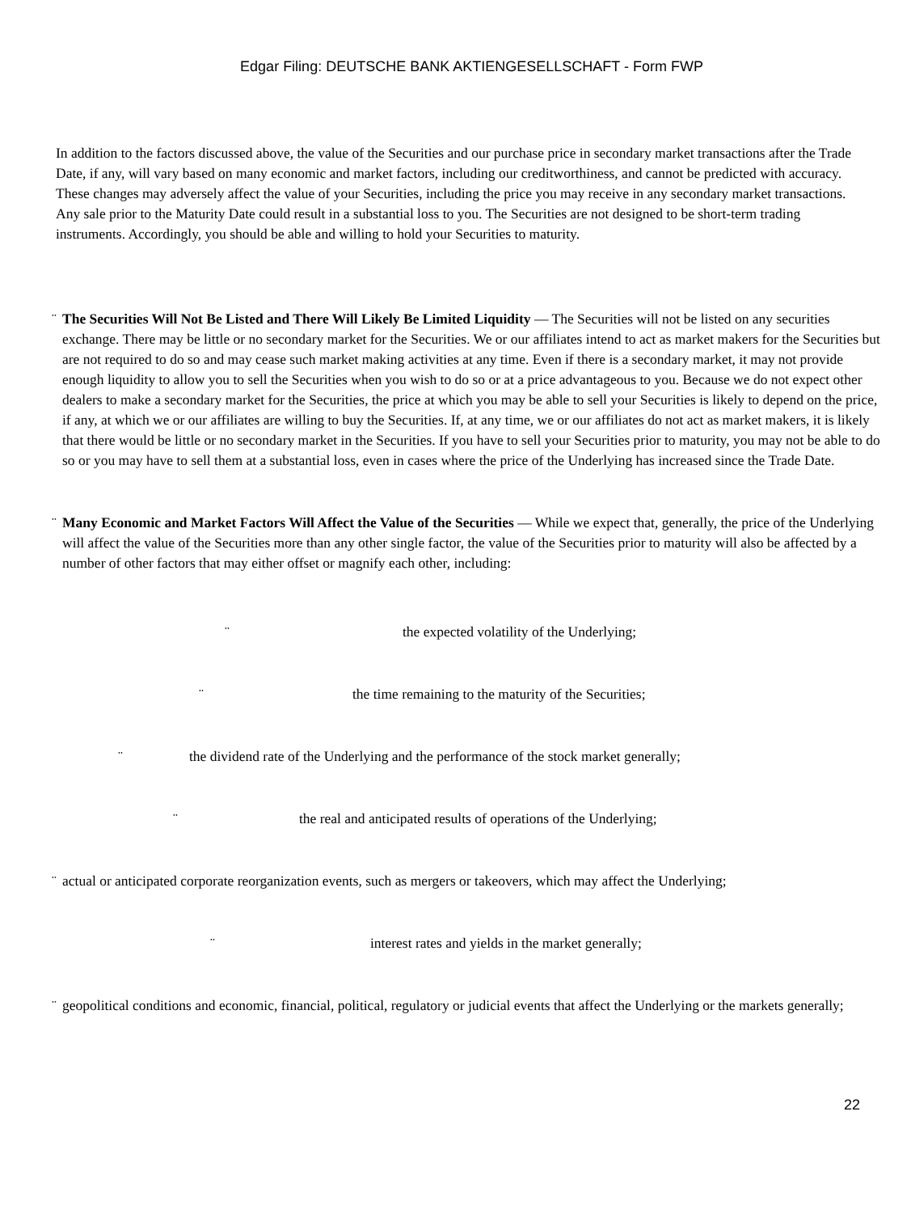Edgar Filing: DEUTSCHE BANK AKTIENGESELLSCHAFT - Form FWP
In addition to the factors discussed above, the value of the Securities and our purchase price in secondary market transactions after the Trade Date, if any, will vary based on many economic and market factors, including our creditworthiness, and cannot be predicted with accuracy. These changes may adversely affect the value of your Securities, including the price you may receive in any secondary market transactions. Any sale prior to the Maturity Date could result in a substantial loss to you. The Securities are not designed to be short-term trading instruments. Accordingly, you should be able and willing to hold your Securities to maturity.
¨ The Securities Will Not Be Listed and There Will Likely Be Limited Liquidity — The Securities will not be listed on any securities exchange. There may be little or no secondary market for the Securities. We or our affiliates intend to act as market makers for the Securities but are not required to do so and may cease such market making activities at any time. Even if there is a secondary market, it may not provide enough liquidity to allow you to sell the Securities when you wish to do so or at a price advantageous to you. Because we do not expect other dealers to make a secondary market for the Securities, the price at which you may be able to sell your Securities is likely to depend on the price, if any, at which we or our affiliates are willing to buy the Securities. If, at any time, we or our affiliates do not act as market makers, it is likely that there would be little or no secondary market in the Securities. If you have to sell your Securities prior to maturity, you may not be able to do so or you may have to sell them at a substantial loss, even in cases where the price of the Underlying has increased since the Trade Date.
¨ Many Economic and Market Factors Will Affect the Value of the Securities — While we expect that, generally, the price of the Underlying will affect the value of the Securities more than any other single factor, the value of the Securities prior to maturity will also be affected by a number of other factors that may either offset or magnify each other, including:
¨ the expected volatility of the Underlying;
¨ the time remaining to the maturity of the Securities;
¨ the dividend rate of the Underlying and the performance of the stock market generally;
¨ the real and anticipated results of operations of the Underlying;
¨ actual or anticipated corporate reorganization events, such as mergers or takeovers, which may affect the Underlying;
¨ interest rates and yields in the market generally;
¨ geopolitical conditions and economic, financial, political, regulatory or judicial events that affect the Underlying or the markets generally;
22